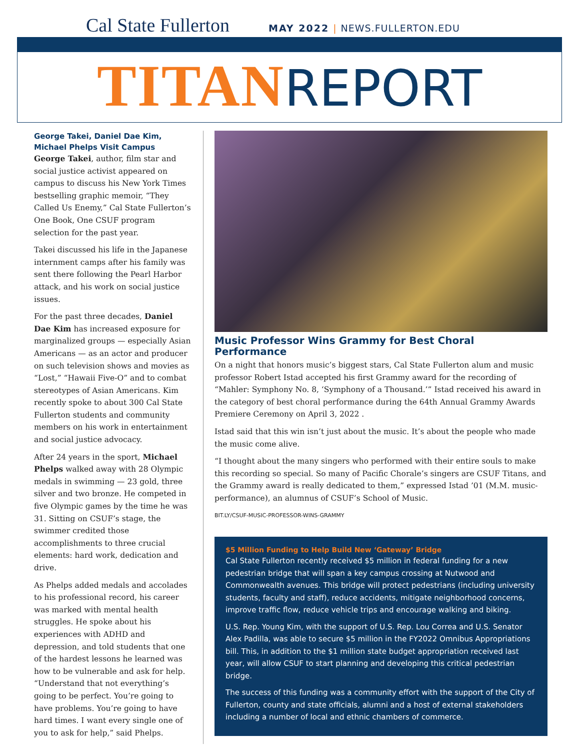Cal State Fullerton
MAY 2022 | NEWS.FULLERTON.EDU
TITAN REPORT
George Takei, Daniel Dae Kim, Michael Phelps Visit Campus
George Takei, author, film star and social justice activist appeared on campus to discuss his New York Times bestselling graphic memoir, “They Called Us Enemy,” Cal State Fullerton’s One Book, One CSUF program selection for the past year.
Takei discussed his life in the Japanese internment camps after his family was sent there following the Pearl Harbor attack, and his work on social justice issues.
For the past three decades, Daniel Dae Kim has increased exposure for marginalized groups — especially Asian Americans — as an actor and producer on such television shows and movies as “Lost,” “Hawaii Five-O” and to combat stereotypes of Asian Americans. Kim recently spoke to about 300 Cal State Fullerton students and community members on his work in entertainment and social justice advocacy.
After 24 years in the sport, Michael Phelps walked away with 28 Olympic medals in swimming — 23 gold, three silver and two bronze. He competed in five Olympic games by the time he was 31. Sitting on CSUF’s stage, the swimmer credited those accomplishments to three crucial elements: hard work, dedication and drive.
As Phelps added medals and accolades to his professional record, his career was marked with mental health struggles. He spoke about his experiences with ADHD and depression, and told students that one of the hardest lessons he learned was how to be vulnerable and ask for help. “Understand that not everything’s going to be perfect. You’re going to have problems. You’re going to have hard times. I want every single one of you to ask for help,” said Phelps.
Music Professor Wins Grammy for Best Choral Performance
On a night that honors music’s biggest stars, Cal State Fullerton alum and music professor Robert Istad accepted his first Grammy award for the recording of “Mahler: Symphony No. 8, ‘Symphony of a Thousand.’” Istad received his award in the category of best choral performance during the 64th Annual Grammy Awards Premiere Ceremony on April 3, 2022 .
Istad said that this win isn’t just about the music. It’s about the people who made the music come alive.
“I thought about the many singers who performed with their entire souls to make this recording so special. So many of Pacific Chorale’s singers are CSUF Titans, and the Grammy award is really dedicated to them,” expressed Istad ’01 (M.M. music-performance), an alumnus of CSUF’s School of Music.
BIT.LY/CSUF-MUSIC-PROFESSOR-WINS-GRAMMY
$5 Million Funding to Help Build New ‘Gateway’ Bridge
Cal State Fullerton recently received $5 million in federal funding for a new pedestrian bridge that will span a key campus crossing at Nutwood and Commonwealth avenues. This bridge will protect pedestrians (including university students, faculty and staff), reduce accidents, mitigate neighborhood concerns, improve traffic flow, reduce vehicle trips and encourage walking and biking.
U.S. Rep. Young Kim, with the support of U.S. Rep. Lou Correa and U.S. Senator Alex Padilla, was able to secure $5 million in the FY2022 Omnibus Appropriations bill. This, in addition to the $1 million state budget appropriation received last year, will allow CSUF to start planning and developing this critical pedestrian bridge.
The success of this funding was a community effort with the support of the City of Fullerton, county and state officials, alumni and a host of external stakeholders including a number of local and ethnic chambers of commerce.